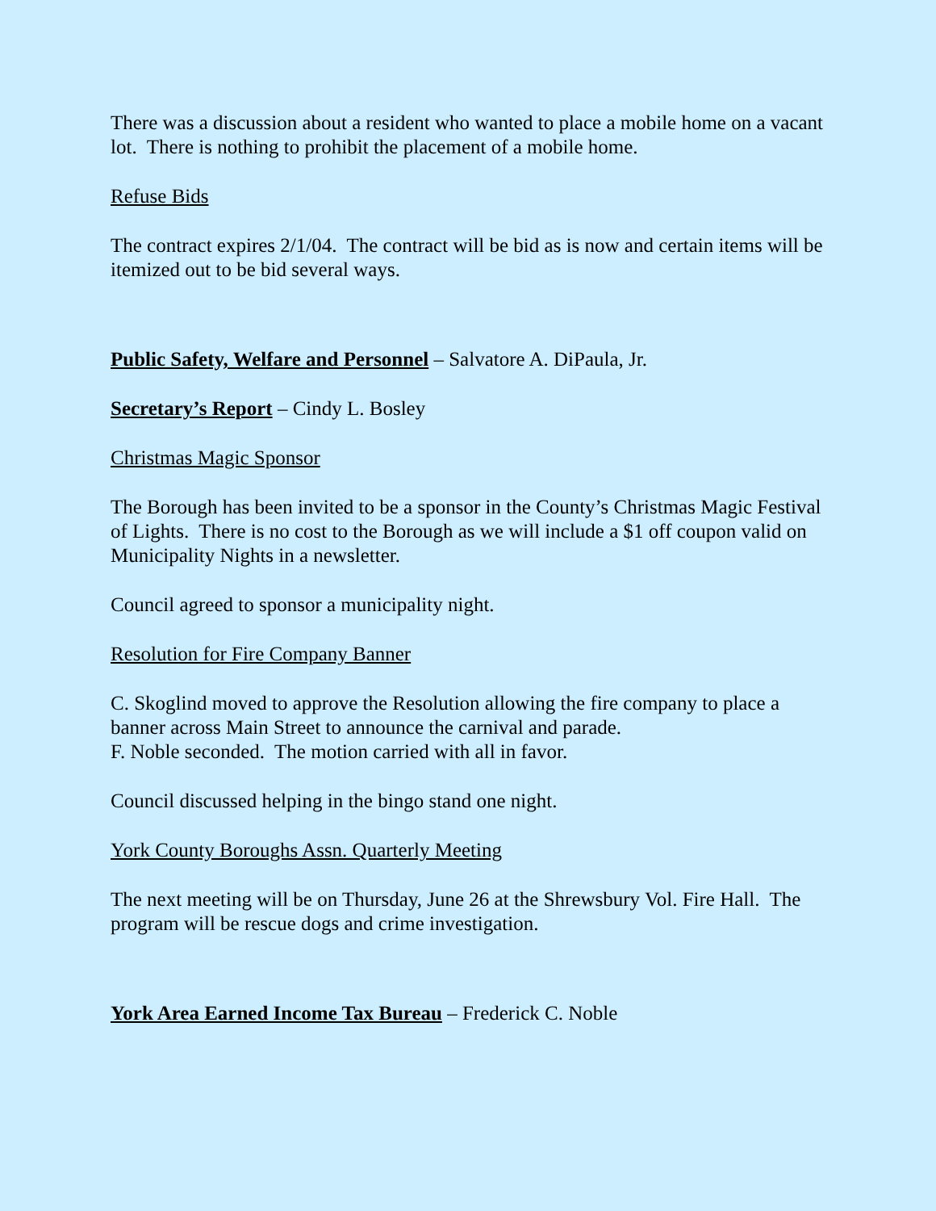There was a discussion about a resident who wanted to place a mobile home on a vacant lot. There is nothing to prohibit the placement of a mobile home.
Refuse Bids
The contract expires 2/1/04. The contract will be bid as is now and certain items will be itemized out to be bid several ways.
Public Safety, Welfare and Personnel – Salvatore A. DiPaula, Jr.
Secretary’s Report – Cindy L. Bosley
Christmas Magic Sponsor
The Borough has been invited to be a sponsor in the County’s Christmas Magic Festival of Lights. There is no cost to the Borough as we will include a $1 off coupon valid on Municipality Nights in a newsletter.
Council agreed to sponsor a municipality night.
Resolution for Fire Company Banner
C. Skoglind moved to approve the Resolution allowing the fire company to place a banner across Main Street to announce the carnival and parade.
F. Noble seconded. The motion carried with all in favor.
Council discussed helping in the bingo stand one night.
York County Boroughs Assn. Quarterly Meeting
The next meeting will be on Thursday, June 26 at the Shrewsbury Vol. Fire Hall. The program will be rescue dogs and crime investigation.
York Area Earned Income Tax Bureau – Frederick C. Noble